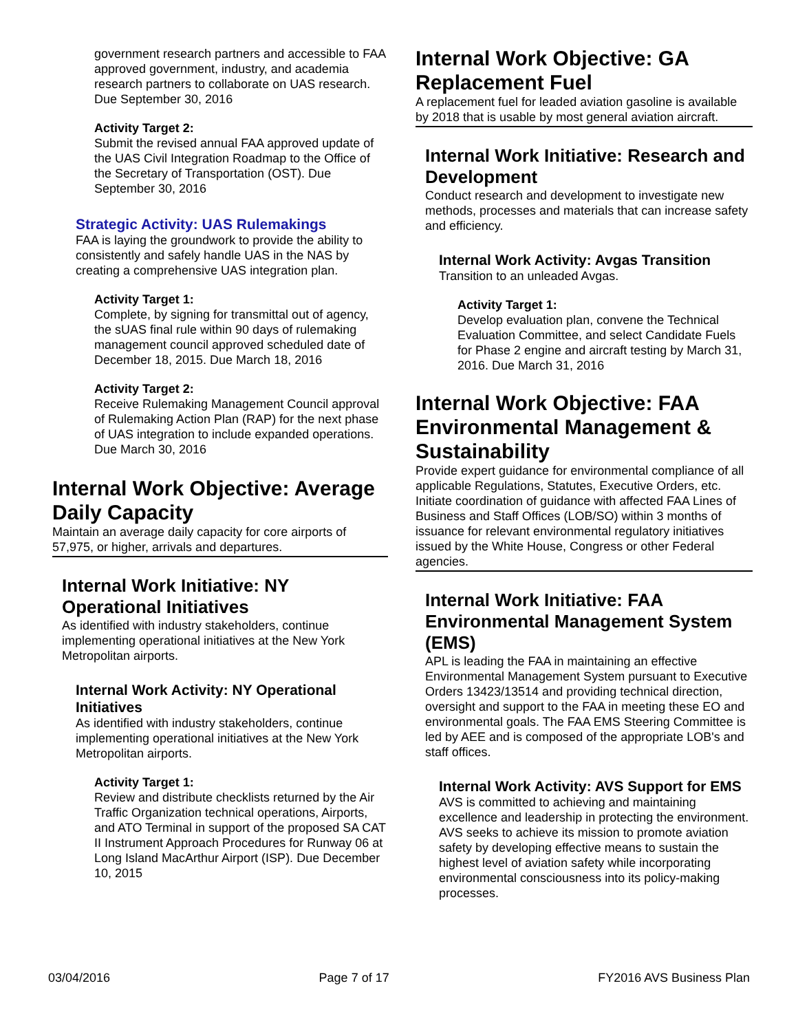government research partners and accessible to FAA approved government, industry, and academia research partners to collaborate on UAS research. Due September 30, 2016
Activity Target 2:
Submit the revised annual FAA approved update of the UAS Civil Integration Roadmap to the Office of the Secretary of Transportation (OST). Due September 30, 2016
Strategic Activity: UAS Rulemakings
FAA is laying the groundwork to provide the ability to consistently and safely handle UAS in the NAS by creating a comprehensive UAS integration plan.
Activity Target 1:
Complete, by signing for transmittal out of agency, the sUAS final rule within 90 days of rulemaking management council approved scheduled date of December 18, 2015. Due March 18, 2016
Activity Target 2:
Receive Rulemaking Management Council approval of Rulemaking Action Plan (RAP) for the next phase of UAS integration to include expanded operations. Due March 30, 2016
Internal Work Objective: Average Daily Capacity
Maintain an average daily capacity for core airports of 57,975, or higher, arrivals and departures.
Internal Work Initiative: NY Operational Initiatives
As identified with industry stakeholders, continue implementing operational initiatives at the New York Metropolitan airports.
Internal Work Activity: NY Operational Initiatives
As identified with industry stakeholders, continue implementing operational initiatives at the New York Metropolitan airports.
Activity Target 1:
Review and distribute checklists returned by the Air Traffic Organization technical operations, Airports, and ATO Terminal in support of the proposed SA CAT II Instrument Approach Procedures for Runway 06 at Long Island MacArthur Airport (ISP). Due December 10, 2015
Internal Work Objective: GA Replacement Fuel
A replacement fuel for leaded aviation gasoline is available by 2018 that is usable by most general aviation aircraft.
Internal Work Initiative: Research and Development
Conduct research and development to investigate new methods, processes and materials that can increase safety and efficiency.
Internal Work Activity: Avgas Transition
Transition to an unleaded Avgas.
Activity Target 1:
Develop evaluation plan, convene the Technical Evaluation Committee, and select Candidate Fuels for Phase 2 engine and aircraft testing by March 31, 2016. Due March 31, 2016
Internal Work Objective: FAA Environmental Management & Sustainability
Provide expert guidance for environmental compliance of all applicable Regulations, Statutes, Executive Orders, etc. Initiate coordination of guidance with affected FAA Lines of Business and Staff Offices (LOB/SO) within 3 months of issuance for relevant environmental regulatory initiatives issued by the White House, Congress or other Federal agencies.
Internal Work Initiative: FAA Environmental Management System (EMS)
APL is leading the FAA in maintaining an effective Environmental Management System pursuant to Executive Orders 13423/13514 and providing technical direction, oversight and support to the FAA in meeting these EO and environmental goals. The FAA EMS Steering Committee is led by AEE and is composed of the appropriate LOB's and staff offices.
Internal Work Activity: AVS Support for EMS
AVS is committed to achieving and maintaining excellence and leadership in protecting the environment. AVS seeks to achieve its mission to promote aviation safety by developing effective means to sustain the highest level of aviation safety while incorporating environmental consciousness into its policy-making processes.
03/04/2016 Page 7 of 17 FY2016 AVS Business Plan